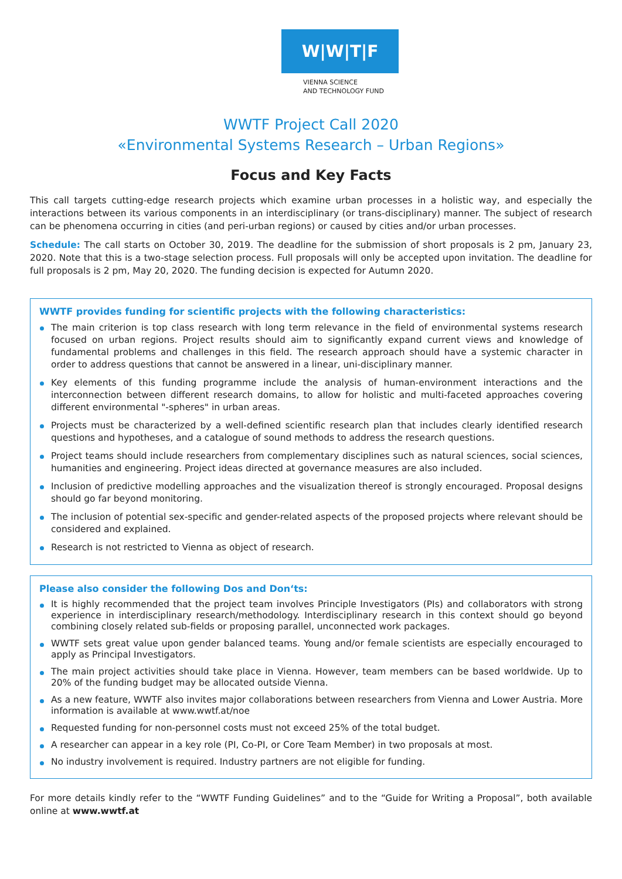W|W|T|F
VIENNA SCIENCE
AND TECHNOLOGY FUND
WWTF Project Call 2020
«Environmental Systems Research – Urban Regions»
Focus and Key Facts
This call targets cutting-edge research projects which examine urban processes in a holistic way, and especially the interactions between its various components in an interdisciplinary (or trans-disciplinary) manner. The subject of research can be phenomena occurring in cities (and peri-urban regions) or caused by cities and/or urban processes.
Schedule: The call starts on October 30, 2019. The deadline for the submission of short proposals is 2 pm, January 23, 2020. Note that this is a two-stage selection process. Full proposals will only be accepted upon invitation. The deadline for full proposals is 2 pm, May 20, 2020. The funding decision is expected for Autumn 2020.
WWTF provides funding for scientific projects with the following characteristics:
The main criterion is top class research with long term relevance in the field of environmental systems research focused on urban regions. Project results should aim to significantly expand current views and knowledge of fundamental problems and challenges in this field. The research approach should have a systemic character in order to address questions that cannot be answered in a linear, uni-disciplinary manner.
Key elements of this funding programme include the analysis of human-environment interactions and the interconnection between different research domains, to allow for holistic and multi-faceted approaches covering different environmental "-spheres" in urban areas.
Projects must be characterized by a well-defined scientific research plan that includes clearly identified research questions and hypotheses, and a catalogue of sound methods to address the research questions.
Project teams should include researchers from complementary disciplines such as natural sciences, social sciences, humanities and engineering. Project ideas directed at governance measures are also included.
Inclusion of predictive modelling approaches and the visualization thereof is strongly encouraged. Proposal designs should go far beyond monitoring.
The inclusion of potential sex-specific and gender-related aspects of the proposed projects where relevant should be considered and explained.
Research is not restricted to Vienna as object of research.
Please also consider the following Dos and Don‘ts:
It is highly recommended that the project team involves Principle Investigators (PIs) and collaborators with strong experience in interdisciplinary research/methodology. Interdisciplinary research in this context should go beyond combining closely related sub-fields or proposing parallel, unconnected work packages.
WWTF sets great value upon gender balanced teams. Young and/or female scientists are especially encouraged to apply as Principal Investigators.
The main project activities should take place in Vienna. However, team members can be based worldwide. Up to 20% of the funding budget may be allocated outside Vienna.
As a new feature, WWTF also invites major collaborations between researchers from Vienna and Lower Austria. More information is available at www.wwtf.at/noe
Requested funding for non-personnel costs must not exceed 25% of the total budget.
A researcher can appear in a key role (PI, Co-PI, or Core Team Member) in two proposals at most.
No industry involvement is required. Industry partners are not eligible for funding.
For more details kindly refer to the “WWTF Funding Guidelines” and to the “Guide for Writing a Proposal”, both available online at www.wwtf.at